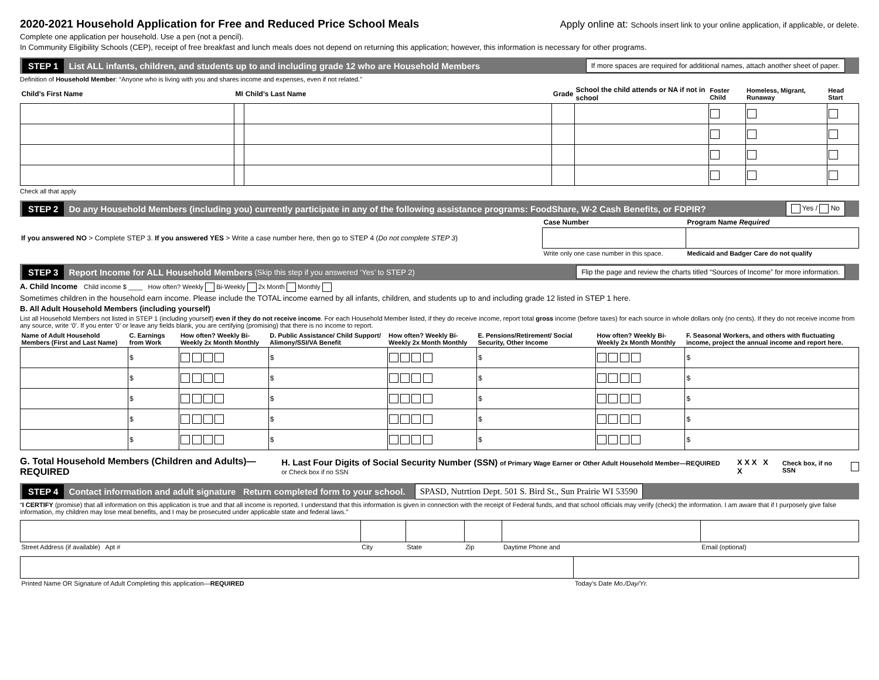2020-2021 Household Application for Free and Reduced Price School Meals
Apply online at: Schools insert link to your online application, if applicable, or delete.
Complete one application per household. Use a pen (not a pencil).
In Community Eligibility Schools (CEP), receipt of free breakfast and lunch meals does not depend on returning this application; however, this information is necessary for other programs.
STEP 1 List ALL infants, children, and students up to and including grade 12 who are Household Members If more spaces are required for additional names, attach another sheet of paper.
Definition of Household Member: “Anyone who is living with you and shares income and expenses, even if not related.”
| Child’s First Name | MI | Child’s Last Name | Grade | School the child attends or NA if not in school | Foster Child | Homeless, Migrant, Runaway | Head Start |
| --- | --- | --- | --- | --- | --- | --- | --- |
Check all that apply
STEP 2 Do any Household Members (including you) currently participate in any of the following assistance programs: FoodShare, W-2 Cash Benefits, or FDPIR? Yes / No
| | Case Number | Program Name Required |
| --- | --- | --- |
| If you answered NO > Complete STEP 3. If you answered YES > Write a case number here, then go to STEP 4 ( Do not complete STEP 3 ) | | |
| | Write only one case number in this space. | Medicaid and Badger Care do not qualify |
STEP 3 Report Income for ALL Household Members (Skip this step if you answered ‘Yes’ to STEP 2) Flip the page and review the charts titled “Sources of Income” for more information.
A. Child Income Child income $ ____ How often? Weekly Bi-Weekly 2x Month Monthly
Sometimes children in the household earn income. Please include the TOTAL income earned by all infants, children, and students up to and including grade 12 listed in STEP 1 here.
B. All Adult Household Members (including yourself)
List all Household Members not listed in STEP 1 (including yourself) even if they do not receive income. For each Household Member listed, if they do receive income, report total gross income (before taxes) for each source in whole dollars only (no cents). If they do not receive income from any source, write ‘0’. If you enter ‘0’ or leave any fields blank, you are certifying (promising) that there is no income to report.
| Name of Adult Household Members (First and Last Name) | C. Earnings from Work | How often? Weekly Bi-Weekly 2x Month Monthly | D. Public Assistance/ Child Support/ Alimony/SSI/VA Benefit | How often? Weekly Bi-Weekly 2x Month Monthly | E. Pensions/Retirement/ Social Security, Other Income | How often? Weekly Bi-Weekly 2x Month Monthly | F. Seasonal Workers, and others with fluctuating income, project the annual income and report here. |
| --- | --- | --- | --- | --- | --- | --- | --- |
| | $ | | $ | | $ | | $ |
| | $ | | $ | | $ | | $ |
| | $ | | $ | | $ | | $ |
| | $ | | $ | | $ | | $ |
| | $ | | $ | | $ | | $ |
G. Total Household Members (Children and Adults)—REQUIRED H. Last Four Digits of Social Security Number (SSN) of Primary Wage Earner or Other Adult Household Member—REQUIRED or Check box if no SSN X X X X X Check box, if no SSN
STEP 4 Contact information and adult signature Return completed form to your school. SPASD, Nutrtion Dept. 501 S. Bird St., Sun Prairie WI 53590
“I CERTIFY (promise) that all information on this application is true and that all income is reported. I understand that this information is given in connection with the receipt of Federal funds, and that school officials may verify (check) the information. I am aware that if I purposely give false information, my children may lose meal benefits, and I may be prosecuted under applicable state and federal laws.”
| Street Address (if available) Apt # | City | State | Zip | Daytime Phone and | Email (optional) |
| --- | --- | --- | --- | --- | --- |
| Printed Name OR Signature of Adult Completing this application— REQUIRED | Today’s Date Mo./Day/Yr. |
| --- | --- |